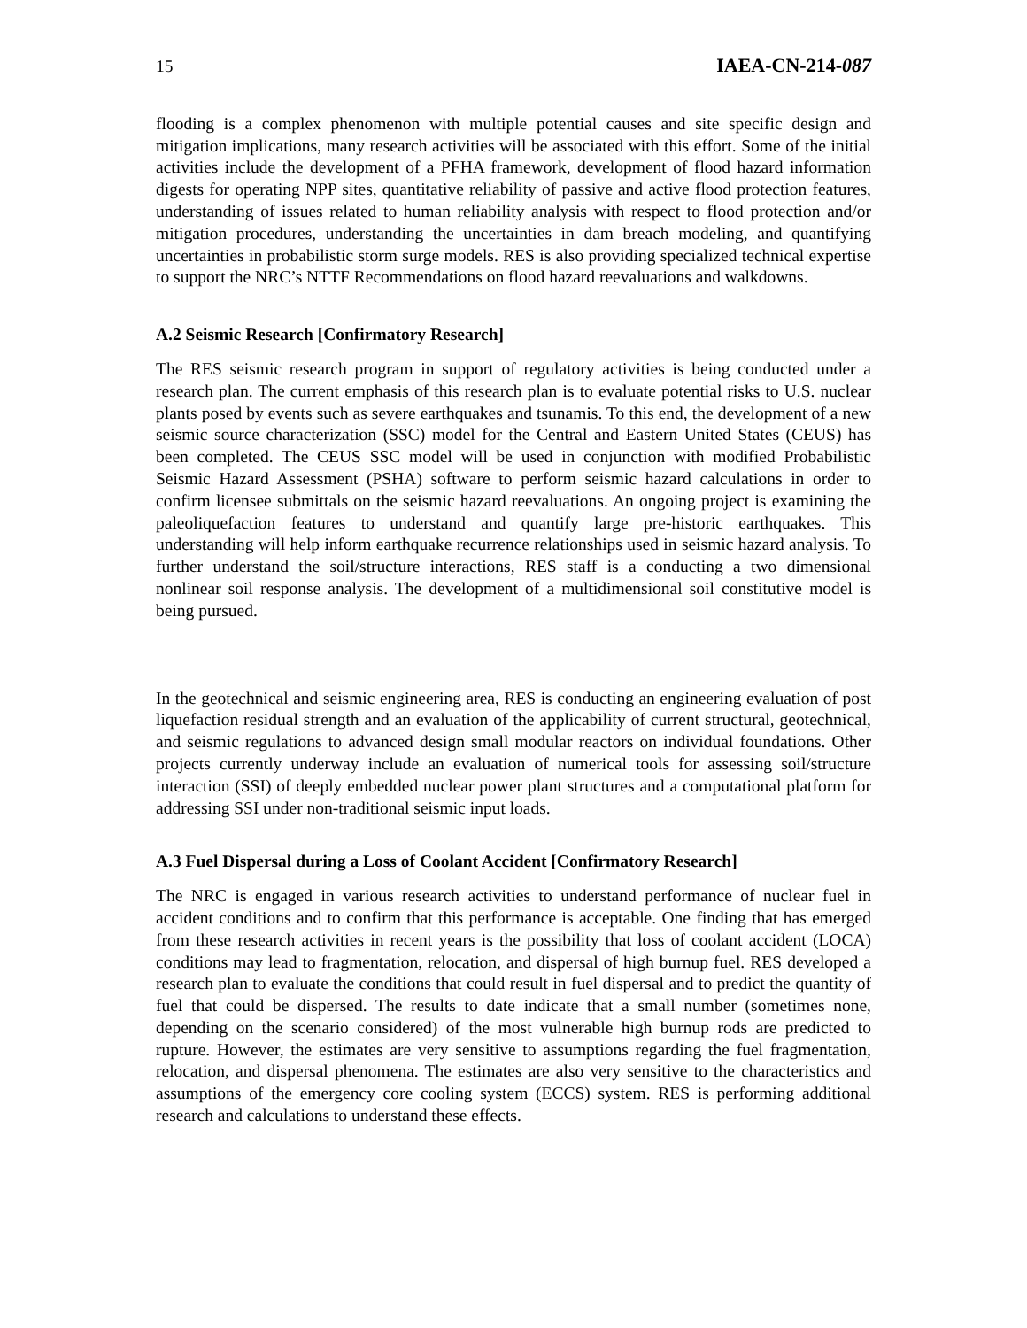15 IAEA-CN-214-087
flooding is a complex phenomenon with multiple potential causes and site specific design and mitigation implications, many research activities will be associated with this effort. Some of the initial activities include the development of a PFHA framework, development of flood hazard information digests for operating NPP sites, quantitative reliability of passive and active flood protection features, understanding of issues related to human reliability analysis with respect to flood protection and/or mitigation procedures, understanding the uncertainties in dam breach modeling, and quantifying uncertainties in probabilistic storm surge models. RES is also providing specialized technical expertise to support the NRC’s NTTF Recommendations on flood hazard reevaluations and walkdowns.
A.2 Seismic Research [Confirmatory Research]
The RES seismic research program in support of regulatory activities is being conducted under a research plan. The current emphasis of this research plan is to evaluate potential risks to U.S. nuclear plants posed by events such as severe earthquakes and tsunamis. To this end, the development of a new seismic source characterization (SSC) model for the Central and Eastern United States (CEUS) has been completed. The CEUS SSC model will be used in conjunction with modified Probabilistic Seismic Hazard Assessment (PSHA) software to perform seismic hazard calculations in order to confirm licensee submittals on the seismic hazard reevaluations. An ongoing project is examining the paleoliquefaction features to understand and quantify large pre-historic earthquakes. This understanding will help inform earthquake recurrence relationships used in seismic hazard analysis. To further understand the soil/structure interactions, RES staff is a conducting a two dimensional nonlinear soil response analysis. The development of a multidimensional soil constitutive model is being pursued.
In the geotechnical and seismic engineering area, RES is conducting an engineering evaluation of post liquefaction residual strength and an evaluation of the applicability of current structural, geotechnical, and seismic regulations to advanced design small modular reactors on individual foundations. Other projects currently underway include an evaluation of numerical tools for assessing soil/structure interaction (SSI) of deeply embedded nuclear power plant structures and a computational platform for addressing SSI under non-traditional seismic input loads.
A.3 Fuel Dispersal during a Loss of Coolant Accident [Confirmatory Research]
The NRC is engaged in various research activities to understand performance of nuclear fuel in accident conditions and to confirm that this performance is acceptable. One finding that has emerged from these research activities in recent years is the possibility that loss of coolant accident (LOCA) conditions may lead to fragmentation, relocation, and dispersal of high burnup fuel. RES developed a research plan to evaluate the conditions that could result in fuel dispersal and to predict the quantity of fuel that could be dispersed. The results to date indicate that a small number (sometimes none, depending on the scenario considered) of the most vulnerable high burnup rods are predicted to rupture. However, the estimates are very sensitive to assumptions regarding the fuel fragmentation, relocation, and dispersal phenomena. The estimates are also very sensitive to the characteristics and assumptions of the emergency core cooling system (ECCS) system. RES is performing additional research and calculations to understand these effects.